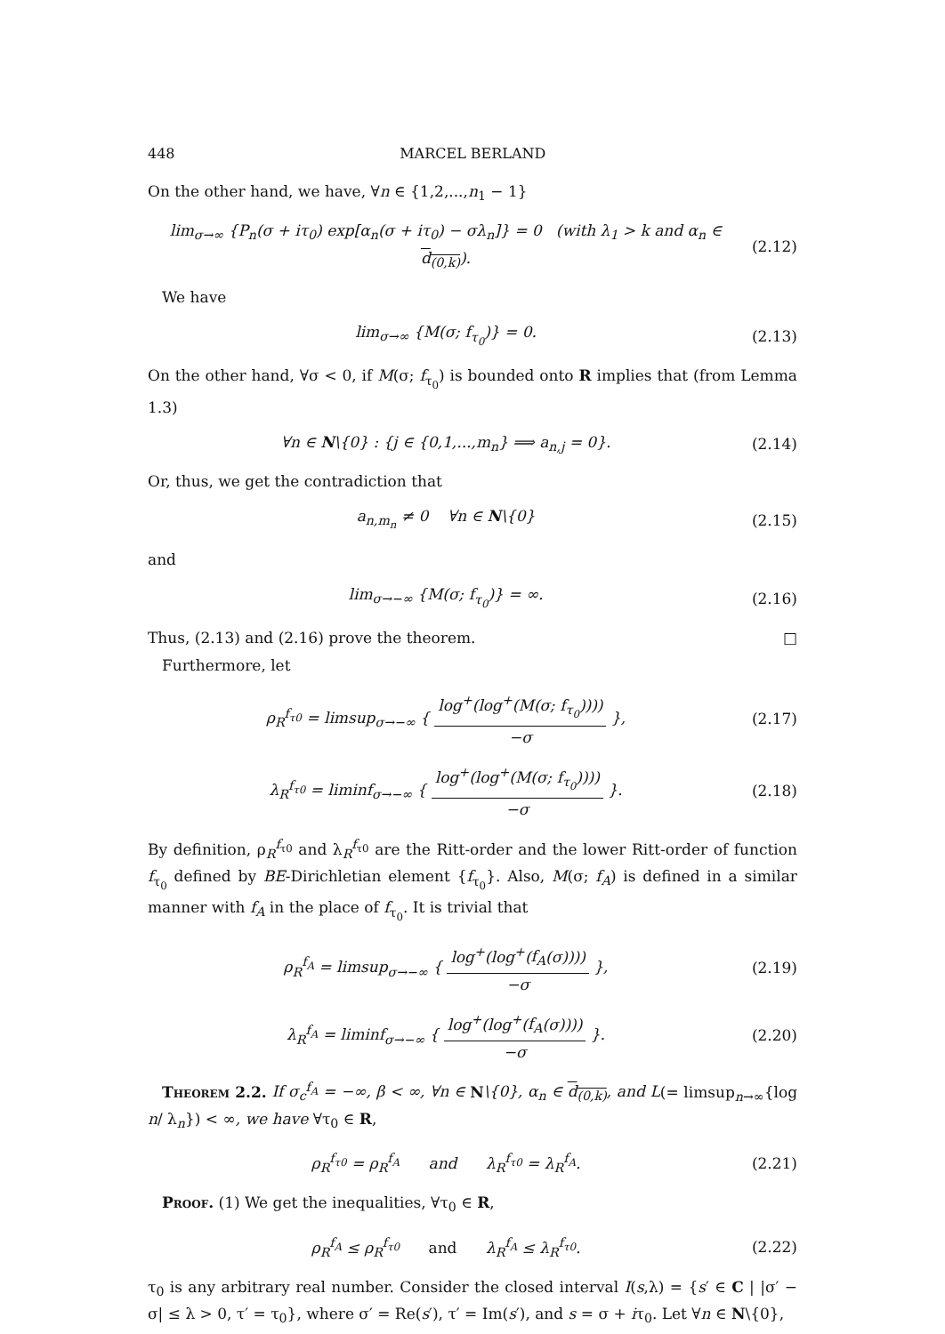448 MARCEL BERLAND
On the other hand, we have, ∀n ∈ {1,2,...,n<sub>1</sub> − 1}
lim<sub>σ→∞</sub> {P<sub>n</sub>(σ + iτ<sub>0</sub>) exp[α<sub>n</sub>(σ + iτ<sub>0</sub>) − σλ<sub>n</sub>]} = 0 (with λ<sub>1</sub> > k and α<sub>n</sub> ∈ d<sub>(0,k)</sub>). (2.12)
We have
lim<sub>σ→∞</sub> {M(σ; f<sub>τ<sub>0</sub></sub>)} = 0. (2.13)
On the other hand, ∀σ < 0, if M(σ; f<sub>τ<sub>0</sub></sub>) is bounded onto R implies that (from Lemma 1.3)
∀n ∈ N\{0} : {j ∈ {0,1,...,m<sub>n</sub>} ⟹ a<sub>n,j</sub> = 0}. (2.14)
Or, thus, we get the contradiction that
a<sub>n,m<sub>n</sub></sub> ≠ 0 ∀n ∈ N\{0} (2.15)
and
lim<sub>σ→−∞</sub> {M(σ; f<sub>τ<sub>0</sub></sub>)} = ∞. (2.16)
Thus, (2.13) and (2.16) prove the theorem. □
Furthermore, let
ρ<sub>R</sub><sup>f<sub>τ0</sub></sup> = limsup<sub>σ→−∞</sub> { log<sup>+</sup>(log<sup>+</sup>(M(σ; f<sub>τ<sub>0</sub></sub>)))) −σ }, (2.17)
λ<sub>R</sub><sup>f<sub>τ0</sub></sup> = liminf<sub>σ→−∞</sub> { log<sup>+</sup>(log<sup>+</sup>(M(σ; f<sub>τ<sub>0</sub></sub>)))) −σ }. (2.18)
By definition, ρ<sub>R</sub><sup>f<sub>τ0</sub></sup> and λ<sub>R</sub><sup>f<sub>τ0</sub></sup> are the Ritt-order and the lower Ritt-order of function f<sub>τ<sub>0</sub></sub> defined by BE-Dirichletian element {f<sub>τ<sub>0</sub></sub>}. Also, M(σ; f<sub>A</sub>) is defined in a similar manner with f<sub>A</sub> in the place of f<sub>τ<sub>0</sub></sub>. It is trivial that
ρ<sub>R</sub><sup>f<sub>A</sub></sup> = limsup<sub>σ→−∞</sub> { log<sup>+</sup>(log<sup>+</sup>(f<sub>A</sub>(σ)))) −σ }, (2.19)
λ<sub>R</sub><sup>f<sub>A</sub></sup> = liminf<sub>σ→−∞</sub> { log<sup>+</sup>(log<sup>+</sup>(f<sub>A</sub>(σ)))) −σ }. (2.20)
Theorem 2.2. If σ<sub>c</sub><sup>f<sub>A</sub></sup> = −∞, β < ∞, ∀n ∈ N\{0}, α<sub>n</sub> ∈ d<sub>(0,k)</sub>, and L(= limsup<sub>n→∞</sub>{log n/ λ<sub>n</sub>}) < ∞, we have ∀τ<sub>0</sub> ∈ R,
ρ<sub>R</sub><sup>f<sub>τ0</sub></sup> = ρ<sub>R</sub><sup>f<sub>A</sub></sup> and λ<sub>R</sub><sup>f<sub>τ0</sub></sup> = λ<sub>R</sub><sup>f<sub>A</sub></sup>. (2.21)
Proof. (1) We get the inequalities, ∀τ<sub>0</sub> ∈ R,
ρ<sub>R</sub><sup>f<sub>A</sub></sup> ≤ ρ<sub>R</sub><sup>f<sub>τ0</sub></sup> and λ<sub>R</sub><sup>f<sub>A</sub></sup> ≤ λ<sub>R</sub><sup>f<sub>τ0</sub></sup>. (2.22)
τ<sub>0</sub> is any arbitrary real number. Consider the closed interval I(s,λ) = {s′ ∈ C | |σ′ − σ| ≤ λ > 0, τ′ = τ<sub>0</sub>}, where σ′ = Re(s′), τ′ = Im(s′), and s = σ + iτ<sub>0</sub>. Let ∀n ∈ N\{0},